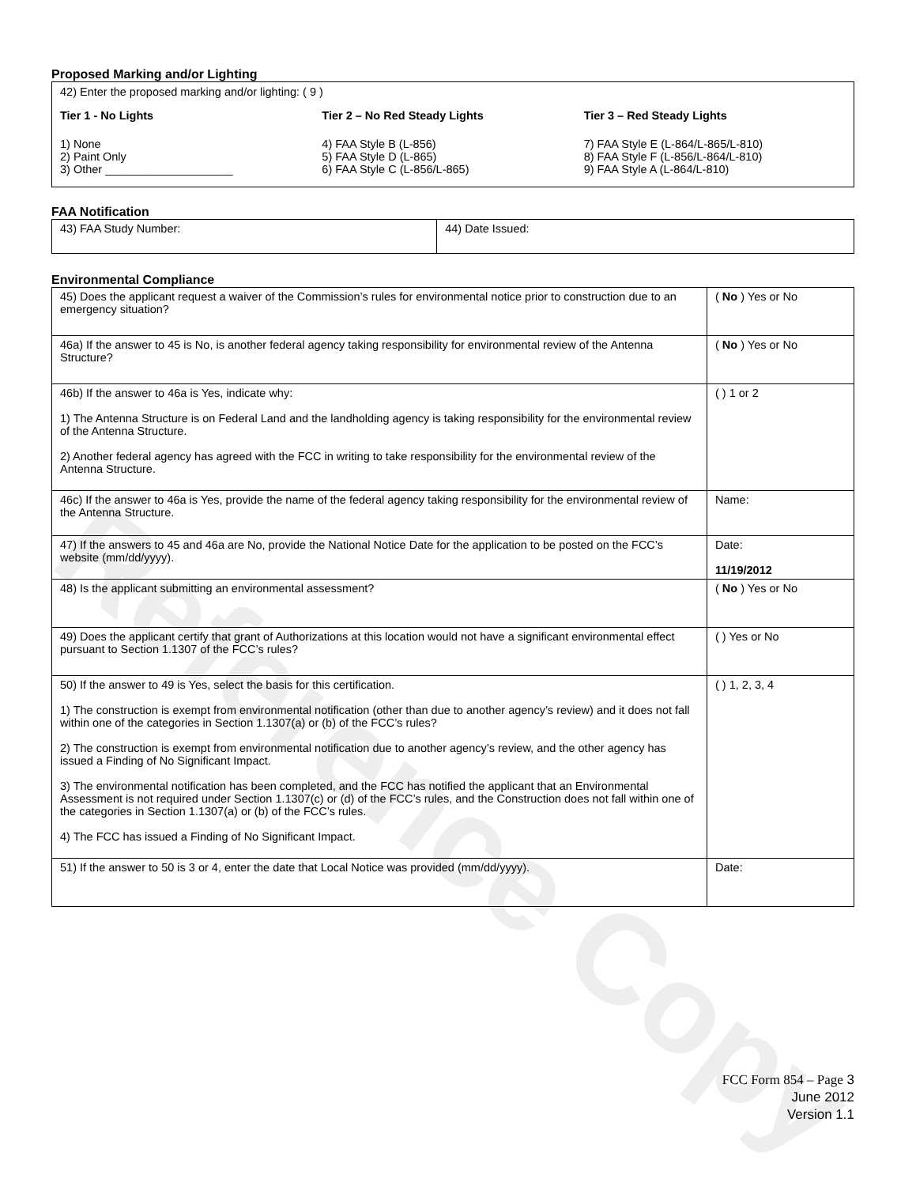Reference Copy
Proposed Marking and/or Lighting
42) Enter the proposed marking and/or lighting: ( 9 )
Tier 1 - No Lights
1) None
2) Paint Only
3) Other ____________________
Tier 2 – No Red Steady Lights
4) FAA Style B (L-856)
5) FAA Style D (L-865)
6) FAA Style C (L-856/L-865)
Tier 3 – Red Steady Lights
7) FAA Style E (L-864/L-865/L-810)
8) FAA Style F (L-856/L-864/L-810)
9) FAA Style A (L-864/L-810)
FAA Notification
| 43) FAA Study Number: | 44) Date Issued: |
Environmental Compliance
| 45) Does the applicant request a waiver of the Commission’s rules for environmental notice prior to construction due to an emergency situation? | ( No ) Yes or No |
| 46a) If the answer to 45 is No, is another federal agency taking responsibility for environmental review of the Antenna Structure? | ( No ) Yes or No |
| 46b) If the answer to 46a is Yes, indicate why: 1) The Antenna Structure is on Federal Land and the landholding agency is taking responsibility for the environmental review of the Antenna Structure. 2) Another federal agency has agreed with the FCC in writing to take responsibility for the environmental review of the Antenna Structure. | ( ) 1 or 2 |
| 46c) If the answer to 46a is Yes, provide the name of the federal agency taking responsibility for the environmental review of the Antenna Structure. | Name: |
| 47) If the answers to 45 and 46a are No, provide the National Notice Date for the application to be posted on the FCC’s website (mm/dd/yyyy). | Date: 11/19/2012 |
| 48) Is the applicant submitting an environmental assessment? | ( No ) Yes or No |
| 49) Does the applicant certify that grant of Authorizations at this location would not have a significant environmental effect pursuant to Section 1.1307 of the FCC’s rules? | ( ) Yes or No |
| 50) If the answer to 49 is Yes, select the basis for this certification. 1) The construction is exempt from environmental notification (other than due to another agency’s review) and it does not fall within one of the categories in Section 1.1307(a) or (b) of the FCC’s rules? 2) The construction is exempt from environmental notification due to another agency’s review, and the other agency has issued a Finding of No Significant Impact. 3) The environmental notification has been completed, and the FCC has notified the applicant that an Environmental Assessment is not required under Section 1.1307(c) or (d) of the FCC’s rules, and the Construction does not fall within one of the categories in Section 1.1307(a) or (b) of the FCC’s rules. 4) The FCC has issued a Finding of No Significant Impact. | ( ) 1, 2, 3, 4 |
| 51) If the answer to 50 is 3 or 4, enter the date that Local Notice was provided (mm/dd/yyyy). | Date: |
FCC Form 854 – Page 3
June 2012
Version 1.1